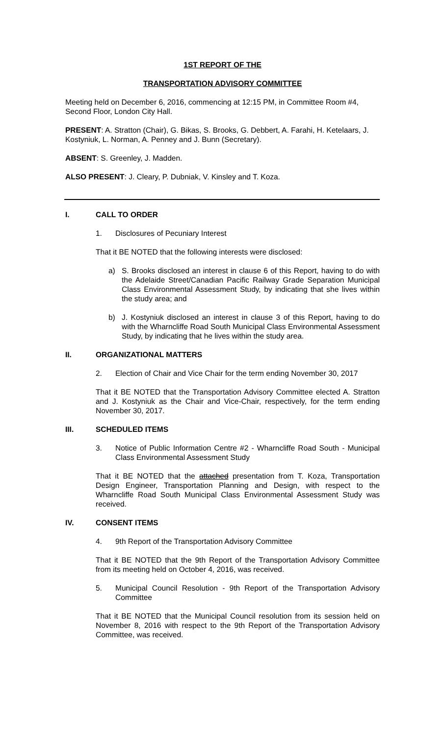1ST REPORT OF THE
TRANSPORTATION ADVISORY COMMITTEE
Meeting held on December 6, 2016, commencing at 12:15 PM, in Committee Room #4, Second Floor, London City Hall.
PRESENT: A. Stratton (Chair), G. Bikas, S. Brooks, G. Debbert, A. Farahi, H. Ketelaars, J. Kostyniuk, L. Norman, A. Penney and J. Bunn (Secretary).
ABSENT: S. Greenley, J. Madden.
ALSO PRESENT: J. Cleary, P. Dubniak, V. Kinsley and T. Koza.
I. CALL TO ORDER
1. Disclosures of Pecuniary Interest
That it BE NOTED that the following interests were disclosed:
a) S. Brooks disclosed an interest in clause 6 of this Report, having to do with the Adelaide Street/Canadian Pacific Railway Grade Separation Municipal Class Environmental Assessment Study, by indicating that she lives within the study area; and
b) J. Kostyniuk disclosed an interest in clause 3 of this Report, having to do with the Wharncliffe Road South Municipal Class Environmental Assessment Study, by indicating that he lives within the study area.
II. ORGANIZATIONAL MATTERS
2. Election of Chair and Vice Chair for the term ending November 30, 2017
That it BE NOTED that the Transportation Advisory Committee elected A. Stratton and J. Kostyniuk as the Chair and Vice-Chair, respectively, for the term ending November 30, 2017.
III. SCHEDULED ITEMS
3. Notice of Public Information Centre #2 - Wharncliffe Road South - Municipal Class Environmental Assessment Study
That it BE NOTED that the attached presentation from T. Koza, Transportation Design Engineer, Transportation Planning and Design, with respect to the Wharncliffe Road South Municipal Class Environmental Assessment Study was received.
IV. CONSENT ITEMS
4. 9th Report of the Transportation Advisory Committee
That it BE NOTED that the 9th Report of the Transportation Advisory Committee from its meeting held on October 4, 2016, was received.
5. Municipal Council Resolution - 9th Report of the Transportation Advisory Committee
That it BE NOTED that the Municipal Council resolution from its session held on November 8, 2016 with respect to the 9th Report of the Transportation Advisory Committee, was received.